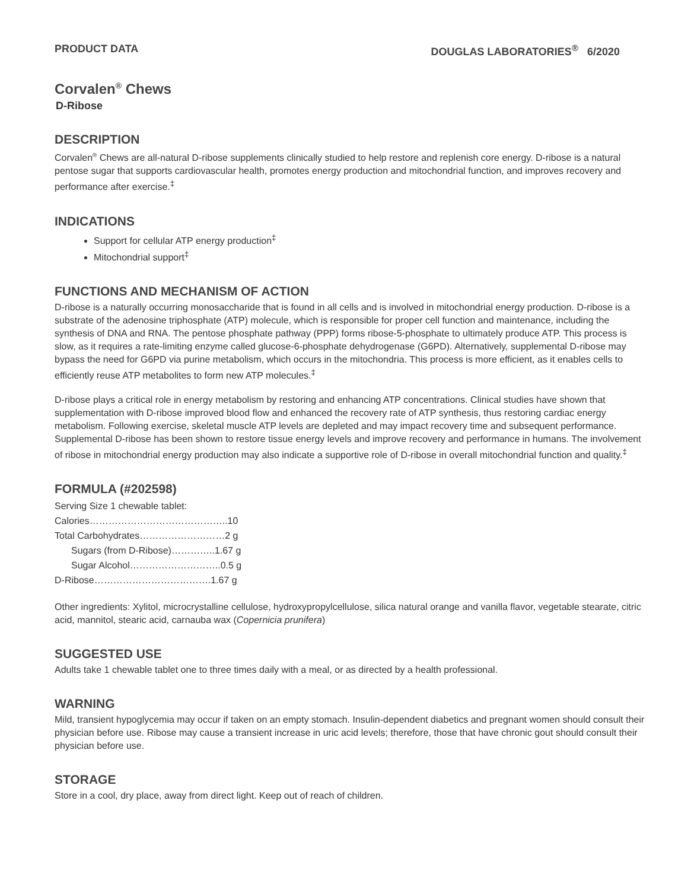PRODUCT DATA DOUGLAS LABORATORIES<sup>®</sup> 6/2020
Corvalen<sup>®</sup> Chews
D-Ribose
DESCRIPTION
Corvalen<sup>®</sup> Chews are all-natural D-ribose supplements clinically studied to help restore and replenish core energy. D-ribose is a natural pentose sugar that supports cardiovascular health, promotes energy production and mitochondrial function, and improves recovery and performance after exercise.<sup>‡</sup>
INDICATIONS
Support for cellular ATP energy production<sup>‡</sup>
Mitochondrial support<sup>‡</sup>
FUNCTIONS AND MECHANISM OF ACTION
D-ribose is a naturally occurring monosaccharide that is found in all cells and is involved in mitochondrial energy production. D-ribose is a substrate of the adenosine triphosphate (ATP) molecule, which is responsible for proper cell function and maintenance, including the synthesis of DNA and RNA. The pentose phosphate pathway (PPP) forms ribose-5-phosphate to ultimately produce ATP. This process is slow, as it requires a rate-limiting enzyme called glucose-6-phosphate dehydrogenase (G6PD). Alternatively, supplemental D-ribose may bypass the need for G6PD via purine metabolism, which occurs in the mitochondria. This process is more efficient, as it enables cells to efficiently reuse ATP metabolites to form new ATP molecules.<sup>‡</sup>
D-ribose plays a critical role in energy metabolism by restoring and enhancing ATP concentrations. Clinical studies have shown that supplementation with D-ribose improved blood flow and enhanced the recovery rate of ATP synthesis, thus restoring cardiac energy metabolism. Following exercise, skeletal muscle ATP levels are depleted and may impact recovery time and subsequent performance. Supplemental D-ribose has been shown to restore tissue energy levels and improve recovery and performance in humans. The involvement of ribose in mitochondrial energy production may also indicate a supportive role of D-ribose in overall mitochondrial function and quality.<sup>‡</sup>
FORMULA (#202598)
Serving Size 1 chewable tablet:
Calories……………………………………..10
Total Carbohydrates………………………2 g
Sugars (from D-Ribose)…………..1.67 g
Sugar Alcohol………………………..0.5 g
D-Ribose……………………………….1.67 g
Other ingredients: Xylitol, microcrystalline cellulose, hydroxypropylcellulose, silica natural orange and vanilla flavor, vegetable stearate, citric acid, mannitol, stearic acid, carnauba wax (Copernicia prunifera)
SUGGESTED USE
Adults take 1 chewable tablet one to three times daily with a meal, or as directed by a health professional.
WARNING
Mild, transient hypoglycemia may occur if taken on an empty stomach. Insulin-dependent diabetics and pregnant women should consult their physician before use. Ribose may cause a transient increase in uric acid levels; therefore, those that have chronic gout should consult their physician before use.
STORAGE
Store in a cool, dry place, away from direct light. Keep out of reach of children.